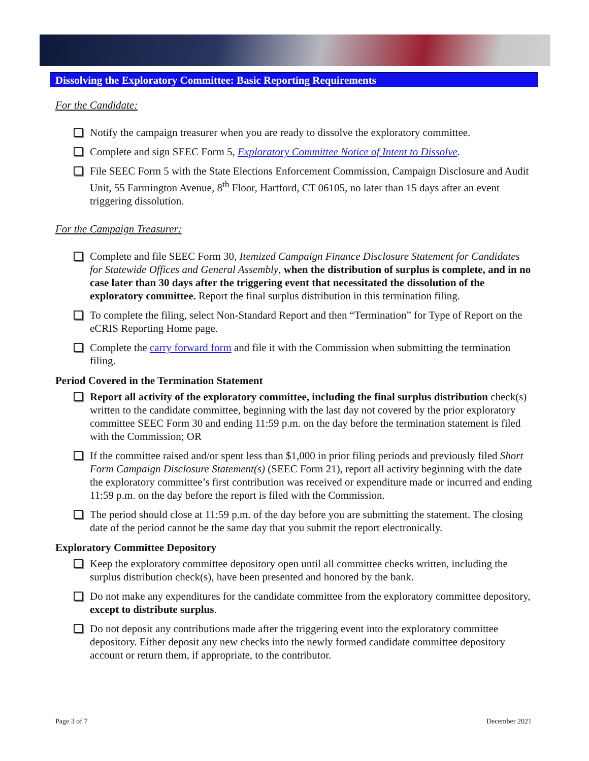Dissolving the Exploratory Committee: Basic Reporting Requirements
For the Candidate:
Notify the campaign treasurer when you are ready to dissolve the exploratory committee.
Complete and sign SEEC Form 5, Exploratory Committee Notice of Intent to Dissolve.
File SEEC Form 5 with the State Elections Enforcement Commission, Campaign Disclosure and Audit Unit, 55 Farmington Avenue, 8<sup>th</sup> Floor, Hartford, CT 06105, no later than 15 days after an event triggering dissolution.
For the Campaign Treasurer:
Complete and file SEEC Form 30, Itemized Campaign Finance Disclosure Statement for Candidates for Statewide Offices and General Assembly, when the distribution of surplus is complete, and in no case later than 30 days after the triggering event that necessitated the dissolution of the exploratory committee. Report the final surplus distribution in this termination filing.
To complete the filing, select Non-Standard Report and then “Termination” for Type of Report on the eCRIS Reporting Home page.
Complete the carry forward form and file it with the Commission when submitting the termination filing.
Period Covered in the Termination Statement
Report all activity of the exploratory committee, including the final surplus distribution check(s) written to the candidate committee, beginning with the last day not covered by the prior exploratory committee SEEC Form 30 and ending 11:59 p.m. on the day before the termination statement is filed with the Commission; OR
If the committee raised and/or spent less than $1,000 in prior filing periods and previously filed Short Form Campaign Disclosure Statement(s) (SEEC Form 21), report all activity beginning with the date the exploratory committee’s first contribution was received or expenditure made or incurred and ending 11:59 p.m. on the day before the report is filed with the Commission.
The period should close at 11:59 p.m. of the day before you are submitting the statement. The closing date of the period cannot be the same day that you submit the report electronically.
Exploratory Committee Depository
Keep the exploratory committee depository open until all committee checks written, including the surplus distribution check(s), have been presented and honored by the bank.
Do not make any expenditures for the candidate committee from the exploratory committee depository, except to distribute surplus.
Do not deposit any contributions made after the triggering event into the exploratory committee depository. Either deposit any new checks into the newly formed candidate committee depository account or return them, if appropriate, to the contributor.
Page 3 of 7 December 2021